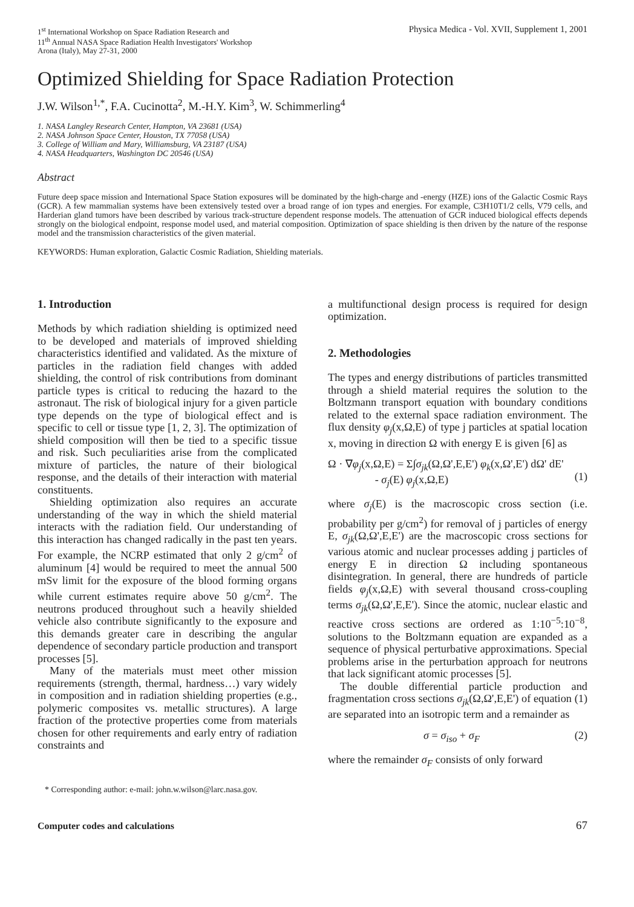1<sup>st</sup> International Workshop on Space Radiation Research and
11<sup>th</sup> Annual NASA Space Radiation Health Investigators' Workshop
Arona (Italy), May 27-31, 2000
Physica Medica - Vol. XVII, Supplement 1, 2001
Optimized Shielding for Space Radiation Protection
J.W. Wilson<sup>1,*</sup>, F.A. Cucinotta<sup>2</sup>, M.-H.Y. Kim<sup>3</sup>, W. Schimmerling<sup>4</sup>
1. NASA Langley Research Center, Hampton, VA 23681 (USA)
2. NASA Johnson Space Center, Houston, TX 77058 (USA)
3. College of William and Mary, Williamsburg, VA 23187 (USA)
4. NASA Headquarters, Washington DC 20546 (USA)
Abstract
Future deep space mission and International Space Station exposures will be dominated by the high-charge and -energy (HZE) ions of the Galactic Cosmic Rays (GCR). A few mammalian systems have been extensively tested over a broad range of ion types and energies. For example, C3H10T1/2 cells, V79 cells, and Harderian gland tumors have been described by various track-structure dependent response models. The attenuation of GCR induced biological effects depends strongly on the biological endpoint, response model used, and material composition. Optimization of space shielding is then driven by the nature of the response model and the transmission characteristics of the given material.
KEYWORDS: Human exploration, Galactic Cosmic Radiation, Shielding materials.
1. Introduction
Methods by which radiation shielding is optimized need to be developed and materials of improved shielding characteristics identified and validated. As the mixture of particles in the radiation field changes with added shielding, the control of risk contributions from dominant particle types is critical to reducing the hazard to the astronaut. The risk of biological injury for a given particle type depends on the type of biological effect and is specific to cell or tissue type [1, 2, 3]. The optimization of shield composition will then be tied to a specific tissue and risk. Such peculiarities arise from the complicated mixture of particles, the nature of their biological response, and the details of their interaction with material constituents.
Shielding optimization also requires an accurate understanding of the way in which the shield material interacts with the radiation field. Our understanding of this interaction has changed radically in the past ten years. For example, the NCRP estimated that only 2 g/cm<sup>2</sup> of aluminum [4] would be required to meet the annual 500 mSv limit for the exposure of the blood forming organs while current estimates require above 50 g/cm<sup>2</sup>. The neutrons produced throughout such a heavily shielded vehicle also contribute significantly to the exposure and this demands greater care in describing the angular dependence of secondary particle production and transport processes [5].
Many of the materials must meet other mission requirements (strength, thermal, hardness…) vary widely in composition and in radiation shielding properties (e.g., polymeric composites vs. metallic structures). A large fraction of the protective properties come from materials chosen for other requirements and early entry of radiation constraints and
a multifunctional design process is required for design optimization.
2. Methodologies
The types and energy distributions of particles transmitted through a shield material requires the solution to the Boltzmann transport equation with boundary conditions related to the external space radiation environment. The flux density φ<sub>j</sub>(x,Ω,E) of type j particles at spatial location x, moving in direction Ω with energy E is given [6] as
Ω · ∇φ<sub>j</sub>(x,Ω,E) = Σ∫σ<sub>jk</sub>(Ω,Ω',E,E') φ<sub>k</sub>(x,Ω',E') dΩ' dE'
- σ<sub>j</sub>(E) φ<sub>j</sub>(x,Ω,E)
(1)
where σ<sub>j</sub>(E) is the macroscopic cross section (i.e. probability per g/cm<sup>2</sup>) for removal of j particles of energy E, σ<sub>jk</sub>(Ω,Ω',E,E') are the macroscopic cross sections for various atomic and nuclear processes adding j particles of energy E in direction Ω including spontaneous disintegration. In general, there are hundreds of particle fields φ<sub>j</sub>(x,Ω,E) with several thousand cross-coupling terms σ<sub>jk</sub>(Ω,Ω',E,E'). Since the atomic, nuclear elastic and reactive cross sections are ordered as 1:10<sup>−5</sup>:10<sup>−8</sup>, solutions to the Boltzmann equation are expanded as a sequence of physical perturbative approximations. Special problems arise in the perturbation approach for neutrons that lack significant atomic processes [5].
The double differential particle production and fragmentation cross sections σ<sub>jk</sub>(Ω,Ω',E,E') of equation (1) are separated into an isotropic term and a remainder as
σ = σ<sub>iso</sub> + σ<sub>F</sub> (2)
where the remainder σ<sub>F</sub> consists of only forward
* Corresponding author: e-mail: john.w.wilson@larc.nasa.gov.
Computer codes and calculations 67